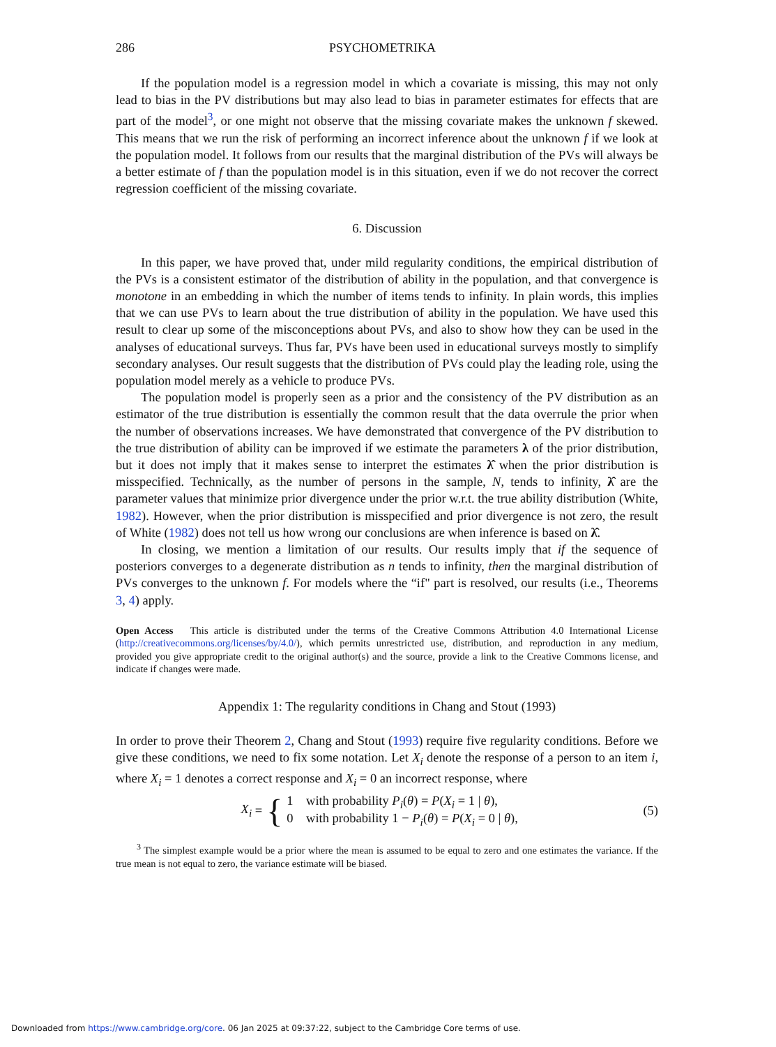286 PSYCHOMETRIKA
If the population model is a regression model in which a covariate is missing, this may not only lead to bias in the PV distributions but may also lead to bias in parameter estimates for effects that are part of the model<sup>3</sup>, or one might not observe that the missing covariate makes the unknown f skewed. This means that we run the risk of performing an incorrect inference about the unknown f if we look at the population model. It follows from our results that the marginal distribution of the PVs will always be a better estimate of f than the population model is in this situation, even if we do not recover the correct regression coefficient of the missing covariate.
6. Discussion
In this paper, we have proved that, under mild regularity conditions, the empirical distribution of the PVs is a consistent estimator of the distribution of ability in the population, and that convergence is monotone in an embedding in which the number of items tends to infinity. In plain words, this implies that we can use PVs to learn about the true distribution of ability in the population. We have used this result to clear up some of the misconceptions about PVs, and also to show how they can be used in the analyses of educational surveys. Thus far, PVs have been used in educational surveys mostly to simplify secondary analyses. Our result suggests that the distribution of PVs could play the leading role, using the population model merely as a vehicle to produce PVs.
The population model is properly seen as a prior and the consistency of the PV distribution as an estimator of the true distribution is essentially the common result that the data overrule the prior when the number of observations increases. We have demonstrated that convergence of the PV distribution to the true distribution of ability can be improved if we estimate the parameters λ of the prior distribution, but it does not imply that it makes sense to interpret the estimates λ̂ when the prior distribution is misspecified. Technically, as the number of persons in the sample, N, tends to infinity, λ̂ are the parameter values that minimize prior divergence under the prior w.r.t. the true ability distribution (White, 1982). However, when the prior distribution is misspecified and prior divergence is not zero, the result of White (1982) does not tell us how wrong our conclusions are when inference is based on λ̂.
In closing, we mention a limitation of our results. Our results imply that if the sequence of posteriors converges to a degenerate distribution as n tends to infinity, then the marginal distribution of PVs converges to the unknown f. For models where the “if" part is resolved, our results (i.e., Theorems 3, 4) apply.
Open Access This article is distributed under the terms of the Creative Commons Attribution 4.0 International License (http://creativecommons.org/licenses/by/4.0/), which permits unrestricted use, distribution, and reproduction in any medium, provided you give appropriate credit to the original author(s) and the source, provide a link to the Creative Commons license, and indicate if changes were made.
Appendix 1: The regularity conditions in Chang and Stout (1993)
In order to prove their Theorem 2, Chang and Stout (1993) require five regularity conditions. Before we give these conditions, we need to fix some notation. Let X<sub>i</sub> denote the response of a person to an item i, where X<sub>i</sub> = 1 denotes a correct response and X<sub>i</sub> = 0 an incorrect response, where
X<sub>i</sub> = {
1 with probability P<sub>i</sub>(θ) = P(X<sub>i</sub> = 1 | θ),
0 with probability 1 − P<sub>i</sub>(θ) = P(X<sub>i</sub> = 0 | θ),
(5)
<sup>3</sup> The simplest example would be a prior where the mean is assumed to be equal to zero and one estimates the variance. If the true mean is not equal to zero, the variance estimate will be biased.
Downloaded from https://www.cambridge.org/core. 06 Jan 2025 at 09:37:22, subject to the Cambridge Core terms of use.